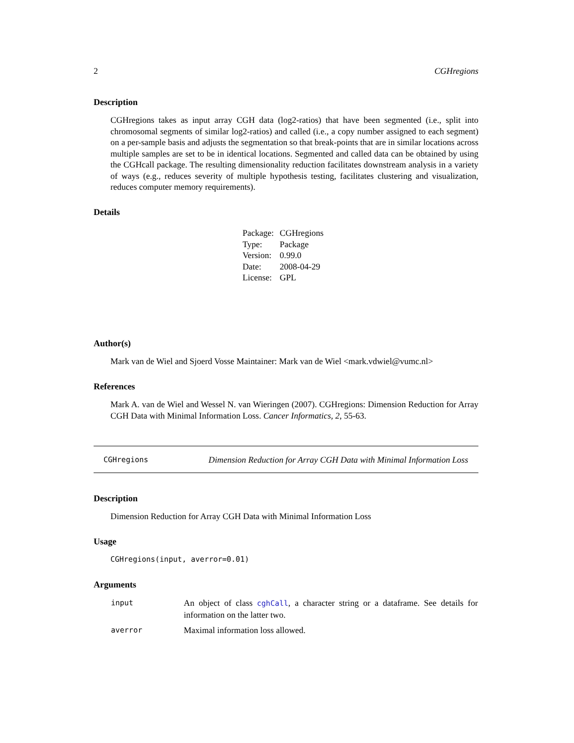2 CGHregions
Description
CGHregions takes as input array CGH data (log2-ratios) that have been segmented (i.e., split into chromosomal segments of similar log2-ratios) and called (i.e., a copy number assigned to each segment) on a per-sample basis and adjusts the segmentation so that break-points that are in similar locations across multiple samples are set to be in identical locations. Segmented and called data can be obtained by using the CGHcall package. The resulting dimensionality reduction facilitates downstream analysis in a variety of ways (e.g., reduces severity of multiple hypothesis testing, facilitates clustering and visualization, reduces computer memory requirements).
Details
| Package: | CGHregions |
| Type: | Package |
| Version: | 0.99.0 |
| Date: | 2008-04-29 |
| License: | GPL |
Author(s)
Mark van de Wiel and Sjoerd Vosse Maintainer: Mark van de Wiel <mark.vdwiel@vumc.nl>
References
Mark A. van de Wiel and Wessel N. van Wieringen (2007). CGHregions: Dimension Reduction for Array CGH Data with Minimal Information Loss. Cancer Informatics, 2, 55-63.
CGHregions Dimension Reduction for Array CGH Data with Minimal Information Loss
Description
Dimension Reduction for Array CGH Data with Minimal Information Loss
Usage
CGHregions(input, averror=0.01)
Arguments
| input | An object of class cghCall , a character string or a dataframe. See details for information on the latter two. |
| averror | Maximal information loss allowed. |